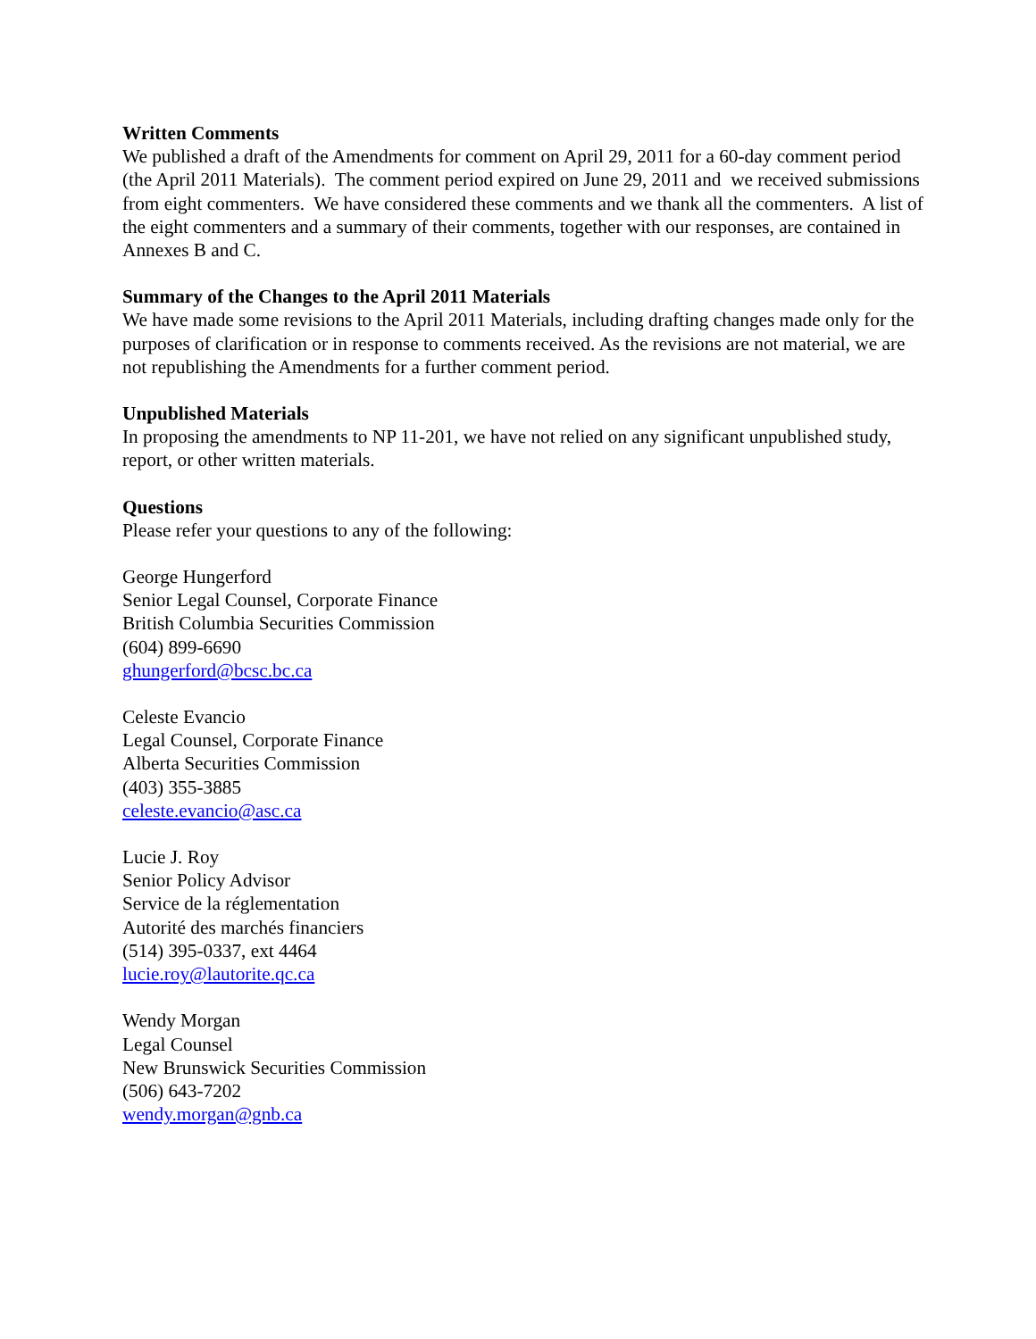Written Comments
We published a draft of the Amendments for comment on April 29, 2011 for a 60-day comment period (the April 2011 Materials). The comment period expired on June 29, 2011 and we received submissions from eight commenters. We have considered these comments and we thank all the commenters. A list of the eight commenters and a summary of their comments, together with our responses, are contained in Annexes B and C.
Summary of the Changes to the April 2011 Materials
We have made some revisions to the April 2011 Materials, including drafting changes made only for the purposes of clarification or in response to comments received. As the revisions are not material, we are not republishing the Amendments for a further comment period.
Unpublished Materials
In proposing the amendments to NP 11-201, we have not relied on any significant unpublished study, report, or other written materials.
Questions
Please refer your questions to any of the following:
George Hungerford
Senior Legal Counsel, Corporate Finance
British Columbia Securities Commission
(604) 899-6690
ghungerford@bcsc.bc.ca
Celeste Evancio
Legal Counsel, Corporate Finance
Alberta Securities Commission
(403) 355-3885
celeste.evancio@asc.ca
Lucie J. Roy
Senior Policy Advisor
Service de la réglementation
Autorité des marchés financiers
(514) 395-0337, ext 4464
lucie.roy@lautorite.qc.ca
Wendy Morgan
Legal Counsel
New Brunswick Securities Commission
(506) 643-7202
wendy.morgan@gnb.ca